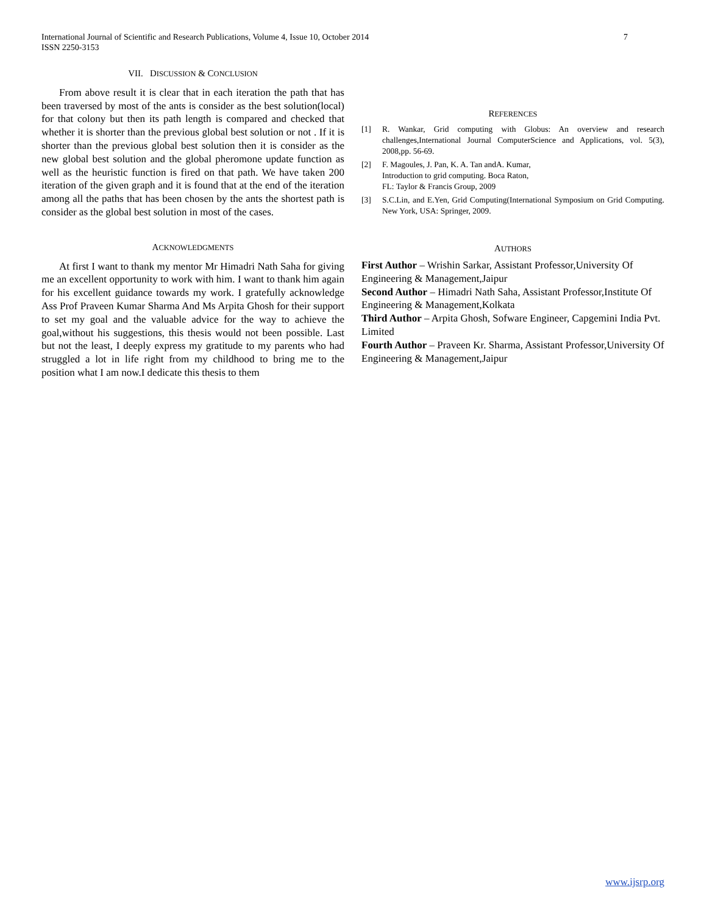International Journal of Scientific and Research Publications, Volume 4, Issue 10, October 2014
ISSN 2250-3153
7
VII. DISCUSSION & CONCLUSION
From above result it is clear that in each iteration the path that has been traversed by most of the ants is consider as the best solution(local) for that colony but then its path length is compared and checked that whether it is shorter than the previous global best solution or not . If it is shorter than the previous global best solution then it is consider as the new global best solution and the global pheromone update function as well as the heuristic function is fired on that path. We have taken 200 iteration of the given graph and it is found that at the end of the iteration among all the paths that has been chosen by the ants the shortest path is consider as the global best solution in most of the cases.
ACKNOWLEDGMENTS
At first I want to thank my mentor Mr Himadri Nath Saha for giving me an excellent opportunity to work with him. I want to thank him again for his excellent guidance towards my work. I gratefully acknowledge Ass Prof Praveen Kumar Sharma And Ms Arpita Ghosh for their support to set my goal and the valuable advice for the way to achieve the goal,without his suggestions, this thesis would not been possible. Last but not the least, I deeply express my gratitude to my parents who had struggled a lot in life right from my childhood to bring me to the position what I am now.I dedicate this thesis to them
REFERENCES
[1] R. Wankar, Grid computing with Globus: An overview and research challenges,International Journal ComputerScience and Applications, vol. 5(3), 2008,pp. 56-69.
[2] F. Magoules, J. Pan, K. A. Tan andA. Kumar,
Introduction to grid computing. Boca Raton,
FL: Taylor & Francis Group, 2009
[3] S.C.Lin, and E.Yen, Grid Computing(International Symposium on Grid Computing. New York, USA: Springer, 2009.
AUTHORS
First Author – Wrishin Sarkar, Assistant Professor,University Of Engineering & Management,Jaipur
Second Author – Himadri Nath Saha, Assistant Professor,Institute Of Engineering & Management,Kolkata
Third Author – Arpita Ghosh, Sofware Engineer, Capgemini India Pvt. Limited
Fourth Author – Praveen Kr. Sharma, Assistant Professor,University Of Engineering & Management,Jaipur
www.ijsrp.org